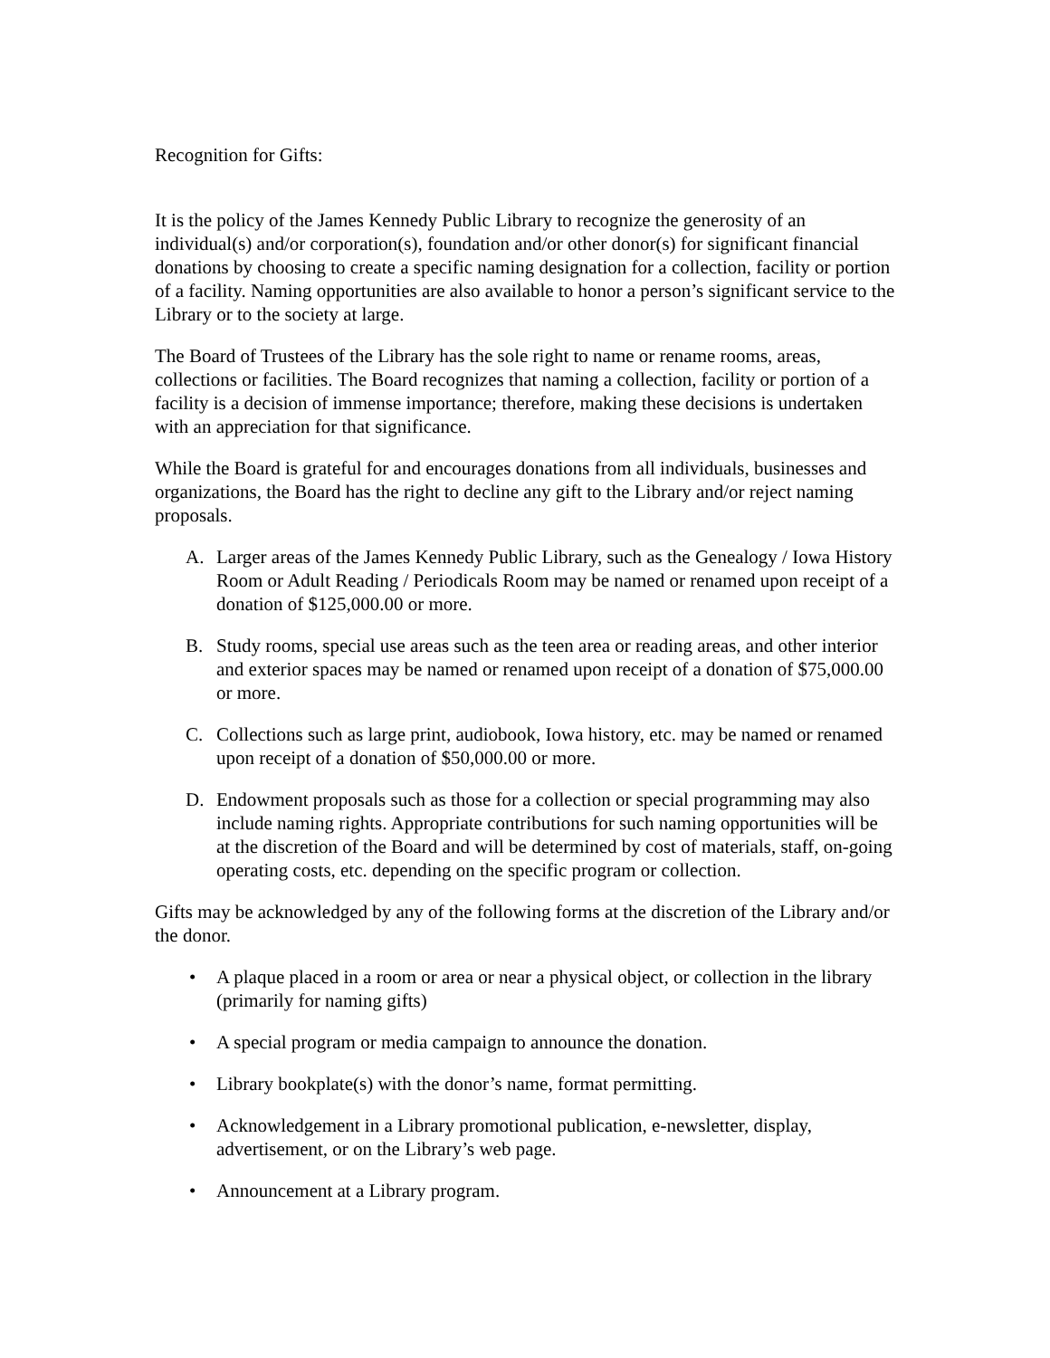Recognition for Gifts:
It is the policy of the James Kennedy Public Library to recognize the generosity of an individual(s) and/or corporation(s), foundation and/or other donor(s) for significant financial donations by choosing to create a specific naming designation for a collection, facility or portion of a facility. Naming opportunities are also available to honor a person’s significant service to the Library or to the society at large.
The Board of Trustees of the Library has the sole right to name or rename rooms, areas, collections or facilities. The Board recognizes that naming a collection, facility or portion of a facility is a decision of immense importance; therefore, making these decisions is undertaken with an appreciation for that significance.
While the Board is grateful for and encourages donations from all individuals, businesses and organizations, the Board has the right to decline any gift to the Library and/or reject naming proposals.
A. Larger areas of the James Kennedy Public Library, such as the Genealogy / Iowa History Room or Adult Reading / Periodicals Room may be named or renamed upon receipt of a donation of $125,000.00 or more.
B. Study rooms, special use areas such as the teen area or reading areas, and other interior and exterior spaces may be named or renamed upon receipt of a donation of $75,000.00 or more.
C. Collections such as large print, audiobook, Iowa history, etc. may be named or renamed upon receipt of a donation of $50,000.00 or more.
D. Endowment proposals such as those for a collection or special programming may also include naming rights. Appropriate contributions for such naming opportunities will be at the discretion of the Board and will be determined by cost of materials, staff, on-going operating costs, etc. depending on the specific program or collection.
Gifts may be acknowledged by any of the following forms at the discretion of the Library and/or the donor.
• A plaque placed in a room or area or near a physical object, or collection in the library (primarily for naming gifts)
• A special program or media campaign to announce the donation.
• Library bookplate(s) with the donor’s name, format permitting.
• Acknowledgement in a Library promotional publication, e-newsletter, display, advertisement, or on the Library’s web page.
• Announcement at a Library program.